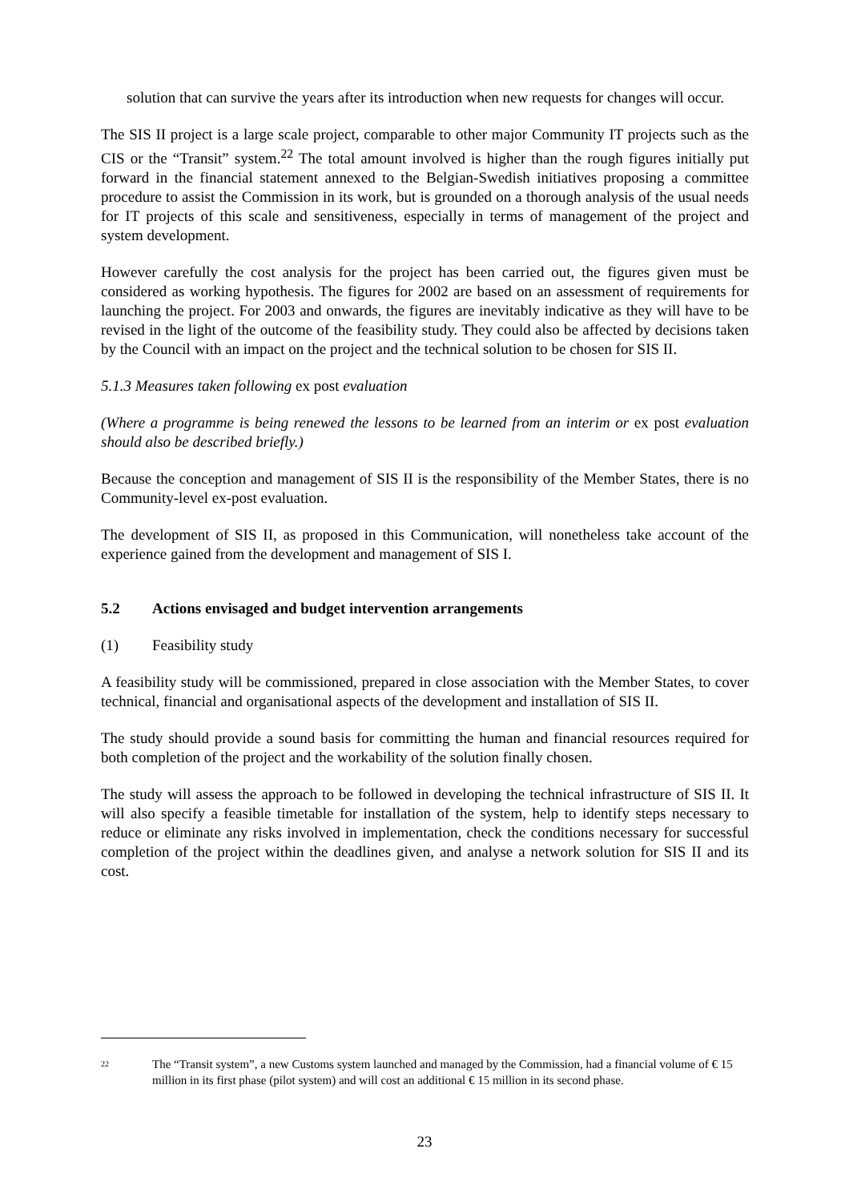solution that can survive the years after its introduction when new requests for changes will occur.
The SIS II project is a large scale project, comparable to other major Community IT projects such as the CIS or the “Transit” system.<sup>22</sup> The total amount involved is higher than the rough figures initially put forward in the financial statement annexed to the Belgian-Swedish initiatives proposing a committee procedure to assist the Commission in its work, but is grounded on a thorough analysis of the usual needs for IT projects of this scale and sensitiveness, especially in terms of management of the project and system development.
However carefully the cost analysis for the project has been carried out, the figures given must be considered as working hypothesis. The figures for 2002 are based on an assessment of requirements for launching the project. For 2003 and onwards, the figures are inevitably indicative as they will have to be revised in the light of the outcome of the feasibility study. They could also be affected by decisions taken by the Council with an impact on the project and the technical solution to be chosen for SIS II.
5.1.3 Measures taken following ex post evaluation
(Where a programme is being renewed the lessons to be learned from an interim or ex post evaluation should also be described briefly.)
Because the conception and management of SIS II is the responsibility of the Member States, there is no Community-level ex-post evaluation.
The development of SIS II, as proposed in this Communication, will nonetheless take account of the experience gained from the development and management of SIS I.
5.2 Actions envisaged and budget intervention arrangements
(1) Feasibility study
A feasibility study will be commissioned, prepared in close association with the Member States, to cover technical, financial and organisational aspects of the development and installation of SIS II.
The study should provide a sound basis for committing the human and financial resources required for both completion of the project and the workability of the solution finally chosen.
The study will assess the approach to be followed in developing the technical infrastructure of SIS II. It will also specify a feasible timetable for installation of the system, help to identify steps necessary to reduce or eliminate any risks involved in implementation, check the conditions necessary for successful completion of the project within the deadlines given, and analyse a network solution for SIS II and its cost.
22 The “Transit system”, a new Customs system launched and managed by the Commission, had a financial volume of € 15 million in its first phase (pilot system) and will cost an additional € 15 million in its second phase.
23